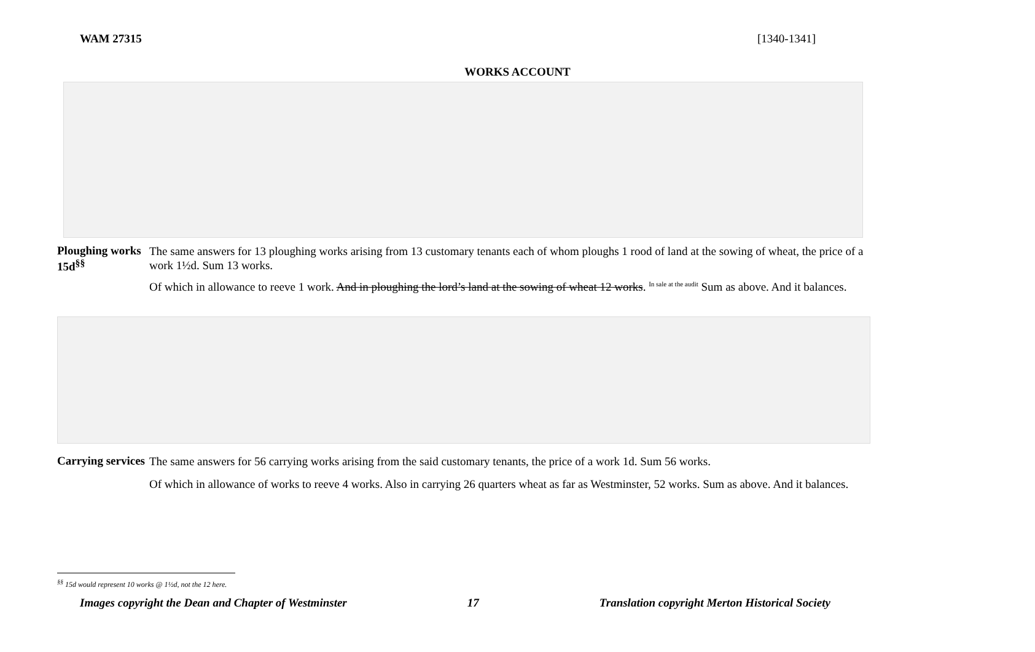WAM 27315 [1340-1341]
WORKS ACCOUNT
Ploughing works
15d<sup>§§</sup>
The same answers for 13 ploughing works arising from 13 customary tenants each of whom ploughs 1 rood of land at the sowing of wheat, the price of a work 1½d. Sum 13 works.
Of which in allowance to reeve 1 work. And in ploughing the lord’s land at the sowing of wheat 12 works. <sup>In sale at the audit</sup> Sum as above. And it balances.
Carrying services
The same answers for 56 carrying works arising from the said customary tenants, the price of a work 1d. Sum 56 works.
Of which in allowance of works to reeve 4 works. Also in carrying 26 quarters wheat as far as Westminster, 52 works. Sum as above. And it balances.
<sup>§§</sup> 15d would represent 10 works @ 1½d, not the 12 here.
Images copyright the Dean and Chapter of Westminster 17 Translation copyright Merton Historical Society